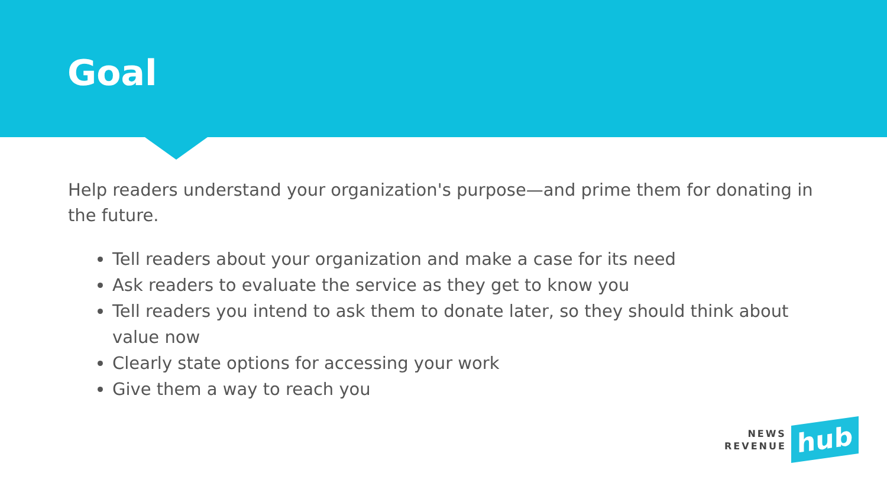Goal
Help readers understand your organization's purpose—and prime them for donating in the future.
Tell readers about your organization and make a case for its need
Ask readers to evaluate the service as they get to know you
Tell readers you intend to ask them to donate later, so they should think about value now
Clearly state options for accessing your work
Give them a way to reach you
NEWS
REVENUE
hub